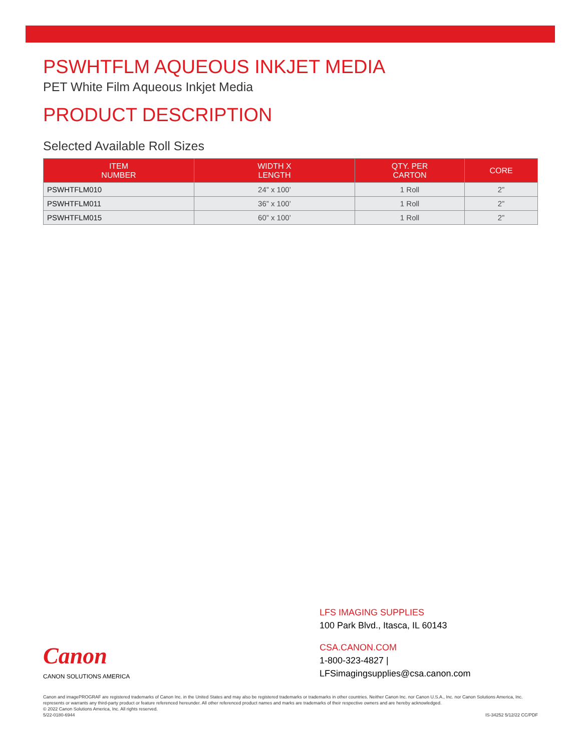PSWHTFLM AQUEOUS INKJET MEDIA
PET White Film Aqueous Inkjet Media
PRODUCT DESCRIPTION
Selected Available Roll Sizes
| ITEM NUMBER | WIDTH X LENGTH | QTY. PER CARTON | CORE |
| --- | --- | --- | --- |
| PSWHTFLM010 | 24” x 100’ | 1 Roll | 2” |
| PSWHTFLM011 | 36” x 100’ | 1 Roll | 2” |
| PSWHTFLM015 | 60” x 100’ | 1 Roll | 2” |
Canon
CANON SOLUTIONS AMERICA
LFS IMAGING SUPPLIES
100 Park Blvd., Itasca, IL 60143
CSA.CANON.COM
1-800-323-4827 | LFSimagingsupplies@csa.canon.com
Canon and imagePROGRAF are registered trademarks of Canon Inc. in the United States and may also be registered trademarks or trademarks in other countries. Neither Canon Inc. nor Canon U.S.A., Inc. nor Canon Solutions America, Inc. represents or warrants any third-party product or feature referenced hereunder. All other referenced product names and marks are trademarks of their respective owners and are hereby acknowledged.
© 2022 Canon Solutions America, Inc. All rights reserved.
5/22-0180-6944 IS-34252 5/12/22 CC/PDF